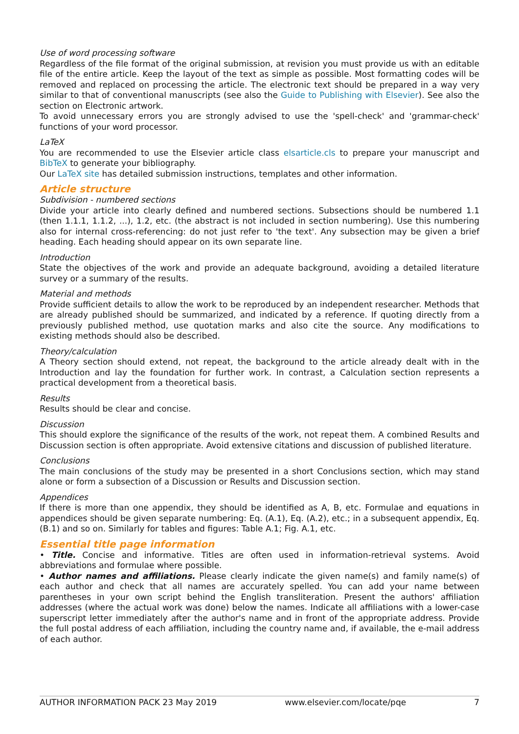Use of word processing software
Regardless of the file format of the original submission, at revision you must provide us with an editable file of the entire article. Keep the layout of the text as simple as possible. Most formatting codes will be removed and replaced on processing the article. The electronic text should be prepared in a way very similar to that of conventional manuscripts (see also the Guide to Publishing with Elsevier). See also the section on Electronic artwork.
To avoid unnecessary errors you are strongly advised to use the 'spell-check' and 'grammar-check' functions of your word processor.
LaTeX
You are recommended to use the Elsevier article class elsarticle.cls to prepare your manuscript and BibTeX to generate your bibliography.
Our LaTeX site has detailed submission instructions, templates and other information.
Article structure
Subdivision - numbered sections
Divide your article into clearly defined and numbered sections. Subsections should be numbered 1.1 (then 1.1.1, 1.1.2, ...), 1.2, etc. (the abstract is not included in section numbering). Use this numbering also for internal cross-referencing: do not just refer to 'the text'. Any subsection may be given a brief heading. Each heading should appear on its own separate line.
Introduction
State the objectives of the work and provide an adequate background, avoiding a detailed literature survey or a summary of the results.
Material and methods
Provide sufficient details to allow the work to be reproduced by an independent researcher. Methods that are already published should be summarized, and indicated by a reference. If quoting directly from a previously published method, use quotation marks and also cite the source. Any modifications to existing methods should also be described.
Theory/calculation
A Theory section should extend, not repeat, the background to the article already dealt with in the Introduction and lay the foundation for further work. In contrast, a Calculation section represents a practical development from a theoretical basis.
Results
Results should be clear and concise.
Discussion
This should explore the significance of the results of the work, not repeat them. A combined Results and Discussion section is often appropriate. Avoid extensive citations and discussion of published literature.
Conclusions
The main conclusions of the study may be presented in a short Conclusions section, which may stand alone or form a subsection of a Discussion or Results and Discussion section.
Appendices
If there is more than one appendix, they should be identified as A, B, etc. Formulae and equations in appendices should be given separate numbering: Eq. (A.1), Eq. (A.2), etc.; in a subsequent appendix, Eq. (B.1) and so on. Similarly for tables and figures: Table A.1; Fig. A.1, etc.
Essential title page information
• Title. Concise and informative. Titles are often used in information-retrieval systems. Avoid abbreviations and formulae where possible.
• Author names and affiliations. Please clearly indicate the given name(s) and family name(s) of each author and check that all names are accurately spelled. You can add your name between parentheses in your own script behind the English transliteration. Present the authors' affiliation addresses (where the actual work was done) below the names. Indicate all affiliations with a lower-case superscript letter immediately after the author's name and in front of the appropriate address. Provide the full postal address of each affiliation, including the country name and, if available, the e-mail address of each author.
AUTHOR INFORMATION PACK 23 May 2019 www.elsevier.com/locate/pqe 7